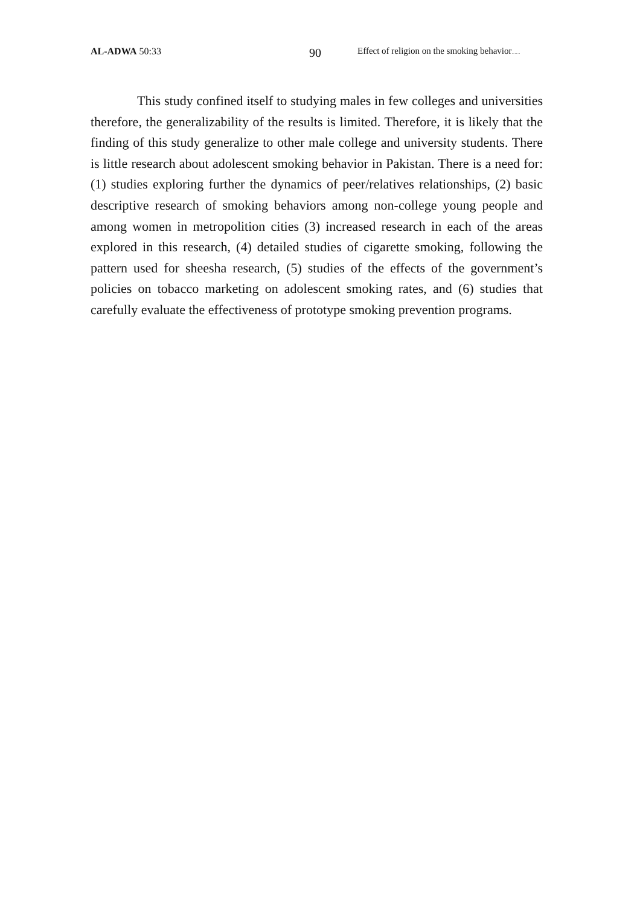AL-ADWA 50:33 90
Effect of religion on the smoking behavior……
This study confined itself to studying males in few colleges and universities therefore, the generalizability of the results is limited. Therefore, it is likely that the finding of this study generalize to other male college and university students. There is little research about adolescent smoking behavior in Pakistan. There is a need for: (1) studies exploring further the dynamics of peer/relatives relationships, (2) basic descriptive research of smoking behaviors among non-college young people and among women in metropolition cities (3) increased research in each of the areas explored in this research, (4) detailed studies of cigarette smoking, following the pattern used for sheesha research, (5) studies of the effects of the government’s policies on tobacco marketing on adolescent smoking rates, and (6) studies that carefully evaluate the effectiveness of prototype smoking prevention programs.